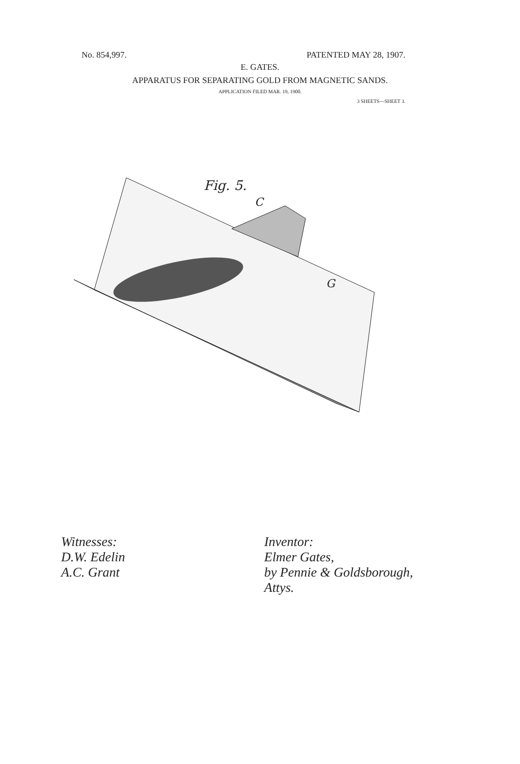No. 854,997. PATENTED MAY 28, 1907.
E. GATES.
APPARATUS FOR SEPARATING GOLD FROM MAGNETIC SANDS.
APPLICATION FILED MAR. 19, 1900.
3 SHEETS—SHEET 3.
Fig. 5.
C
G
Witnesses:
D.W. Edelin
A.C. Grant
Inventor:
Elmer Gates,
by Pennie & Goldsborough,
Attys.